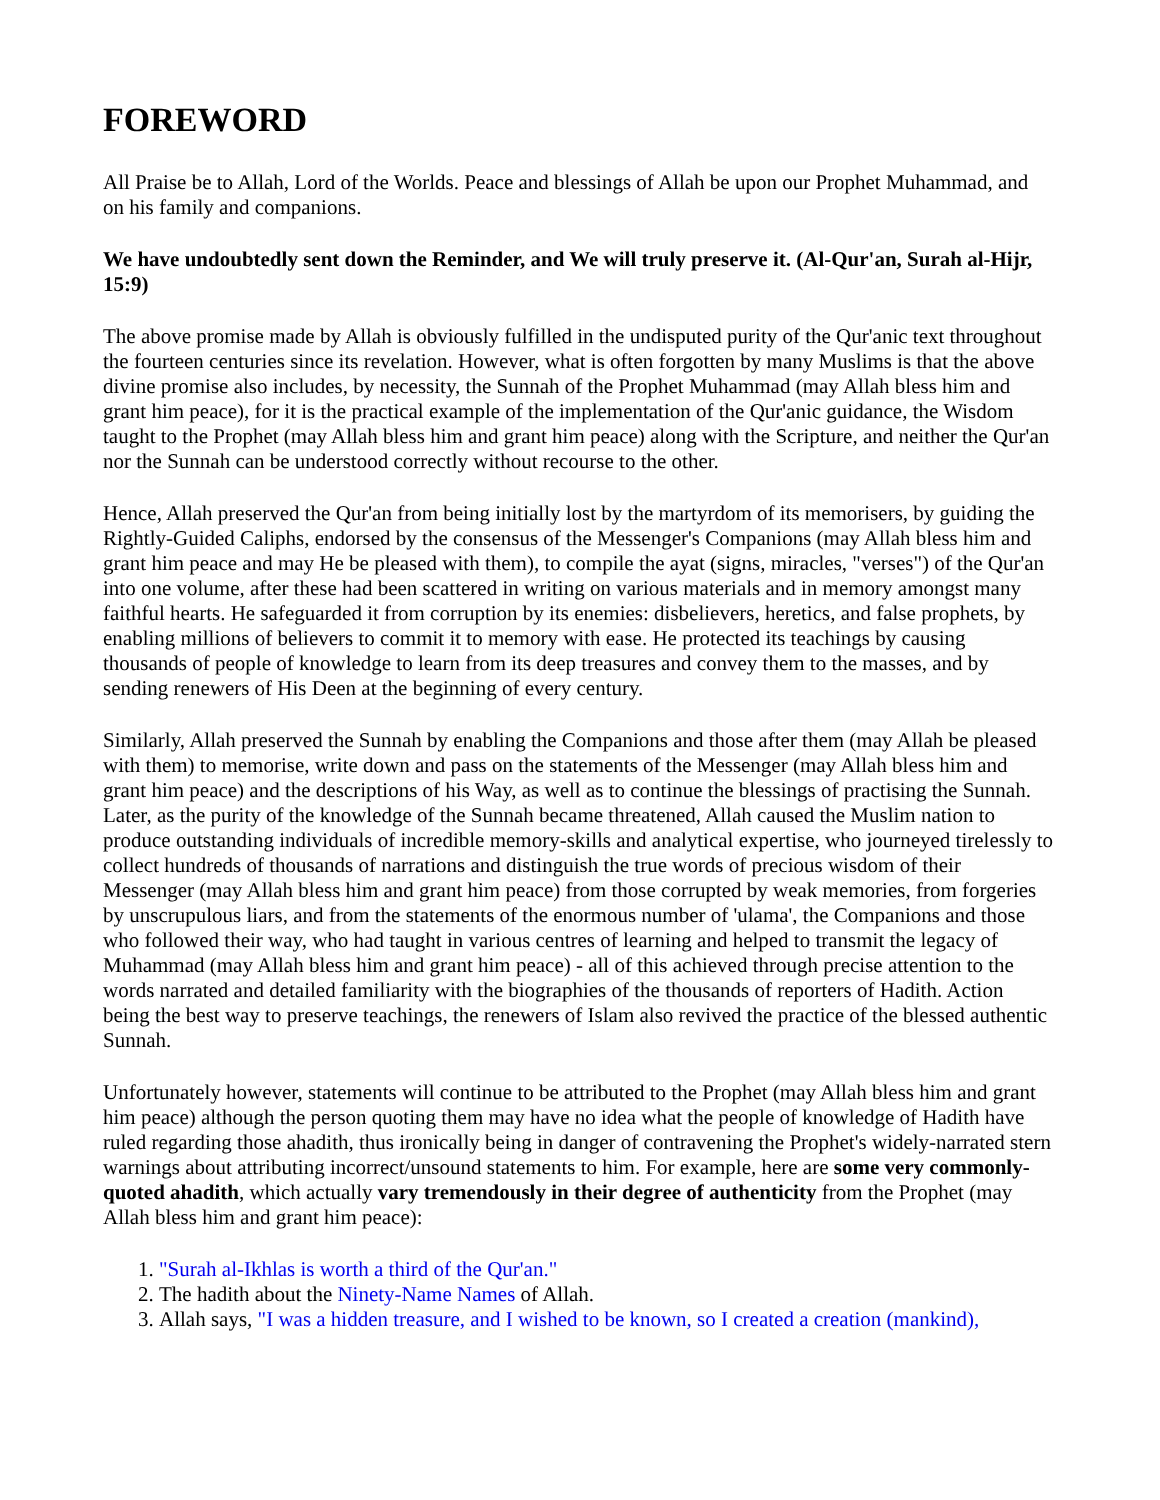FOREWORD
All Praise be to Allah, Lord of the Worlds. Peace and blessings of Allah be upon our Prophet Muhammad, and on his family and companions.
We have undoubtedly sent down the Reminder, and We will truly preserve it. (Al-Qur'an, Surah al-Hijr, 15:9)
The above promise made by Allah is obviously fulfilled in the undisputed purity of the Qur'anic text throughout the fourteen centuries since its revelation. However, what is often forgotten by many Muslims is that the above divine promise also includes, by necessity, the Sunnah of the Prophet Muhammad (may Allah bless him and grant him peace), for it is the practical example of the implementation of the Qur'anic guidance, the Wisdom taught to the Prophet (may Allah bless him and grant him peace) along with the Scripture, and neither the Qur'an nor the Sunnah can be understood correctly without recourse to the other.
Hence, Allah preserved the Qur'an from being initially lost by the martyrdom of its memorisers, by guiding the Rightly-Guided Caliphs, endorsed by the consensus of the Messenger's Companions (may Allah bless him and grant him peace and may He be pleased with them), to compile the ayat (signs, miracles, "verses") of the Qur'an into one volume, after these had been scattered in writing on various materials and in memory amongst many faithful hearts. He safeguarded it from corruption by its enemies: disbelievers, heretics, and false prophets, by enabling millions of believers to commit it to memory with ease. He protected its teachings by causing thousands of people of knowledge to learn from its deep treasures and convey them to the masses, and by sending renewers of His Deen at the beginning of every century.
Similarly, Allah preserved the Sunnah by enabling the Companions and those after them (may Allah be pleased with them) to memorise, write down and pass on the statements of the Messenger (may Allah bless him and grant him peace) and the descriptions of his Way, as well as to continue the blessings of practising the Sunnah. Later, as the purity of the knowledge of the Sunnah became threatened, Allah caused the Muslim nation to produce outstanding individuals of incredible memory-skills and analytical expertise, who journeyed tirelessly to collect hundreds of thousands of narrations and distinguish the true words of precious wisdom of their Messenger (may Allah bless him and grant him peace) from those corrupted by weak memories, from forgeries by unscrupulous liars, and from the statements of the enormous number of 'ulama', the Companions and those who followed their way, who had taught in various centres of learning and helped to transmit the legacy of Muhammad (may Allah bless him and grant him peace) - all of this achieved through precise attention to the words narrated and detailed familiarity with the biographies of the thousands of reporters of Hadith. Action being the best way to preserve teachings, the renewers of Islam also revived the practice of the blessed authentic Sunnah.
Unfortunately however, statements will continue to be attributed to the Prophet (may Allah bless him and grant him peace) although the person quoting them may have no idea what the people of knowledge of Hadith have ruled regarding those ahadith, thus ironically being in danger of contravening the Prophet's widely-narrated stern warnings about attributing incorrect/unsound statements to him. For example, here are some very commonly-quoted ahadith, which actually vary tremendously in their degree of authenticity from the Prophet (may Allah bless him and grant him peace):
1. "Surah al-Ikhlas is worth a third of the Qur'an."
2. The hadith about the Ninety-Name Names of Allah.
3. Allah says, "I was a hidden treasure, and I wished to be known, so I created a creation (mankind),